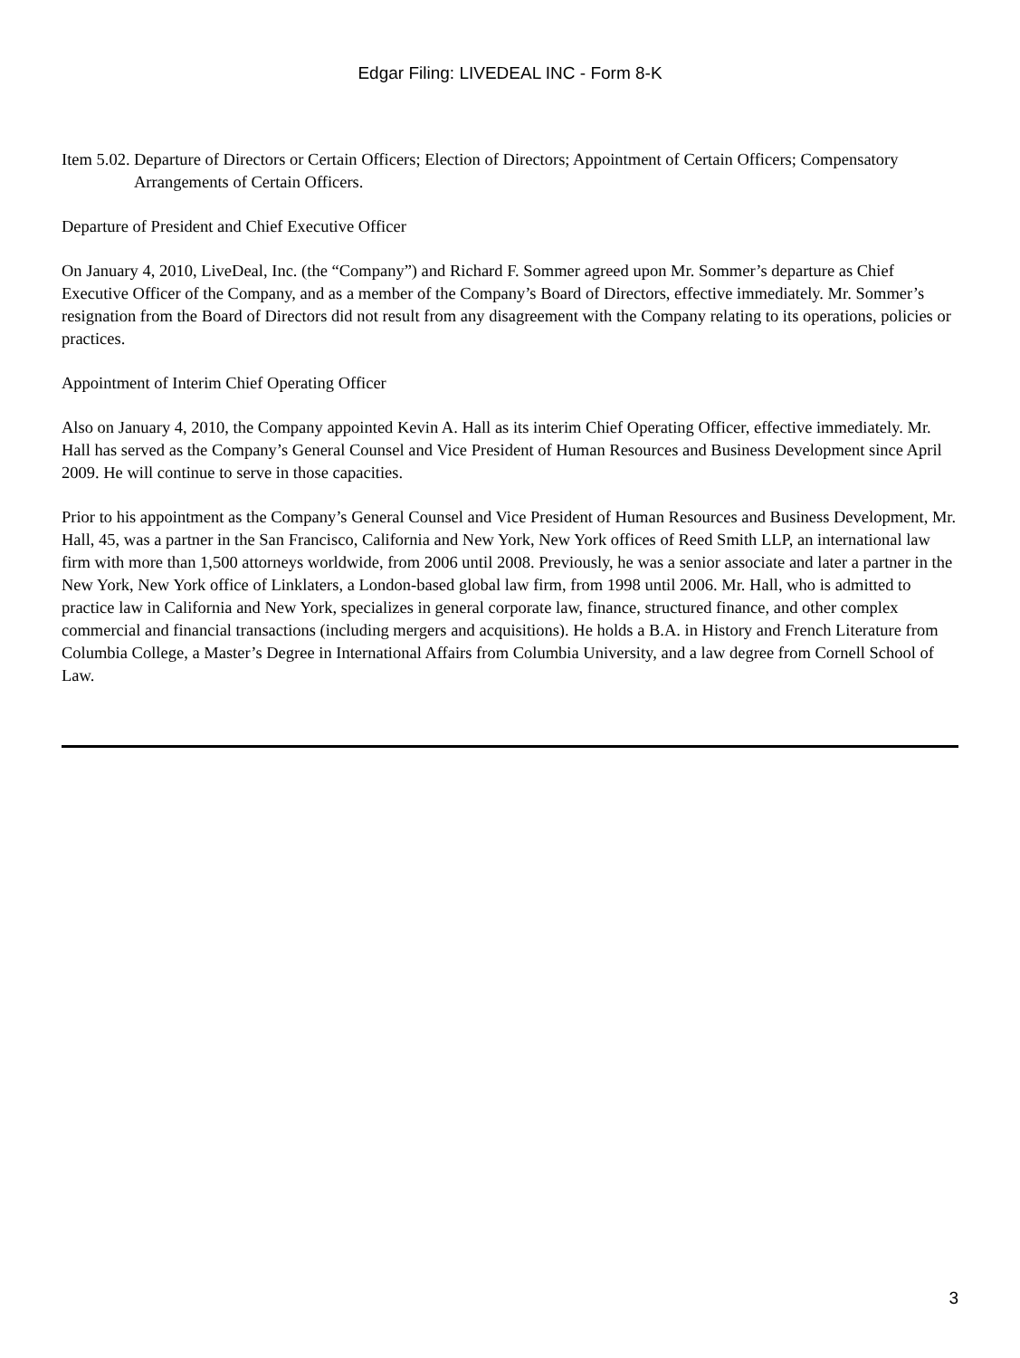Edgar Filing: LIVEDEAL INC - Form 8-K
Item 5.02.
Departure of Directors or Certain Officers; Election of Directors; Appointment of Certain Officers; Compensatory Arrangements of Certain Officers.
Departure of President and Chief Executive Officer
On January 4, 2010, LiveDeal, Inc. (the “Company”) and Richard F. Sommer agreed upon Mr. Sommer’s departure as Chief Executive Officer of the Company, and as a member of the Company’s Board of Directors, effective immediately. Mr. Sommer’s resignation from the Board of Directors did not result from any disagreement with the Company relating to its operations, policies or practices.
Appointment of Interim Chief Operating Officer
Also on January 4, 2010, the Company appointed Kevin A. Hall as its interim Chief Operating Officer, effective immediately. Mr. Hall has served as the Company’s General Counsel and Vice President of Human Resources and Business Development since April 2009. He will continue to serve in those capacities.
Prior to his appointment as the Company’s General Counsel and Vice President of Human Resources and Business Development, Mr. Hall, 45, was a partner in the San Francisco, California and New York, New York offices of Reed Smith LLP, an international law firm with more than 1,500 attorneys worldwide, from 2006 until 2008. Previously, he was a senior associate and later a partner in the New York, New York office of Linklaters, a London-based global law firm, from 1998 until 2006. Mr. Hall, who is admitted to practice law in California and New York, specializes in general corporate law, finance, structured finance, and other complex commercial and financial transactions (including mergers and acquisitions). He holds a B.A. in History and French Literature from Columbia College, a Master’s Degree in International Affairs from Columbia University, and a law degree from Cornell School of Law.
3